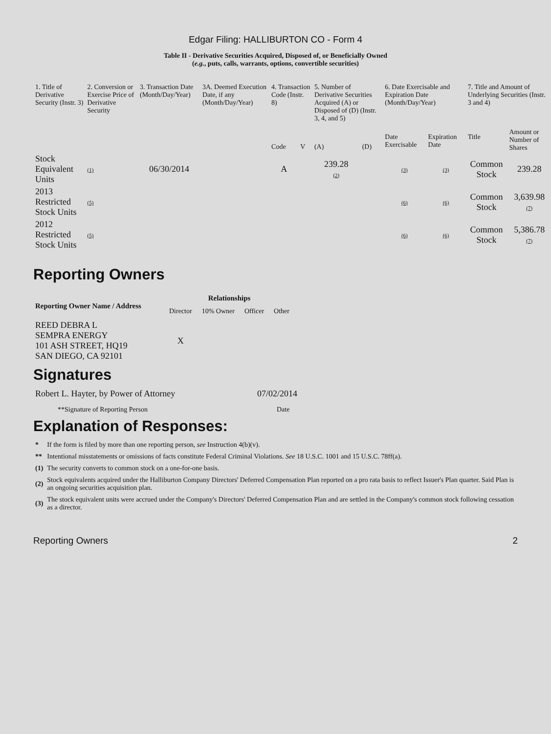Edgar Filing: HALLIBURTON CO - Form 4
Table II - Derivative Securities Acquired, Disposed of, or Beneficially Owned
(e.g., puts, calls, warrants, options, convertible securities)
| 1. Title of Derivative Security (Instr. 3) | 2. Conversion or Exercise Price of Derivative Security | 3. Transaction Date (Month/Day/Year) | 3A. Deemed Execution Date, if any (Month/Day/Year) | 4. Transaction Code (Instr. 8) | | 5. Number of Derivative Securities Acquired (A) or Disposed of (D) (Instr. 3, 4, and 5) | | 6. Date Exercisable and Expiration Date (Month/Day/Year) | | 7. Title and Amount of Underlying Securities (Instr. 3 and 4) | |
| --- | --- | --- | --- | --- | --- | --- | --- | --- | --- | --- | --- |
| | | | | Code | V | (A) | (D) | Date Exercisable | Expiration Date | Title | Amount or Number of Shares |
| Stock Equivalent Units | (1) | 06/30/2014 | | A | | 239.28 (2) | | (3) | (3) | Common Stock | 239.28 |
| 2013 Restricted Stock Units | (5) | | | | | | | (6) | (6) | Common Stock | 3,639.98 (7) |
| 2012 Restricted Stock Units | (5) | | | | | | | (6) | (6) | Common Stock | 5,386.78 (7) |
Reporting Owners
| Reporting Owner Name / Address | Relationships | | | |
| --- | --- | --- | --- | --- |
| | Director | 10% Owner | Officer | Other |
| REED DEBRA L SEMPRA ENERGY 101 ASH STREET, HQ19 SAN DIEGO, CA 92101 | X | | | |
Signatures
| Robert L. Hayter, by Power of Attorney | 07/02/2014 |
| **Signature of Reporting Person | Date |
Explanation of Responses:
| * | If the form is filed by more than one reporting person, see Instruction 4(b)(v). |
| ** | Intentional misstatements or omissions of facts constitute Federal Criminal Violations. See 18 U.S.C. 1001 and 15 U.S.C. 78ff(a). |
| (1) | The security converts to common stock on a one-for-one basis. |
| (2) | Stock equivalents acquired under the Halliburton Company Directors' Deferred Compensation Plan reported on a pro rata basis to reflect Issuer's Plan quarter. Said Plan is an ongoing securities acquisition plan. |
| (3) | The stock equivalent units were accrued under the Company's Directors' Deferred Compensation Plan and are settled in the Company's common stock following cessation as a director. |
Reporting Owners 2